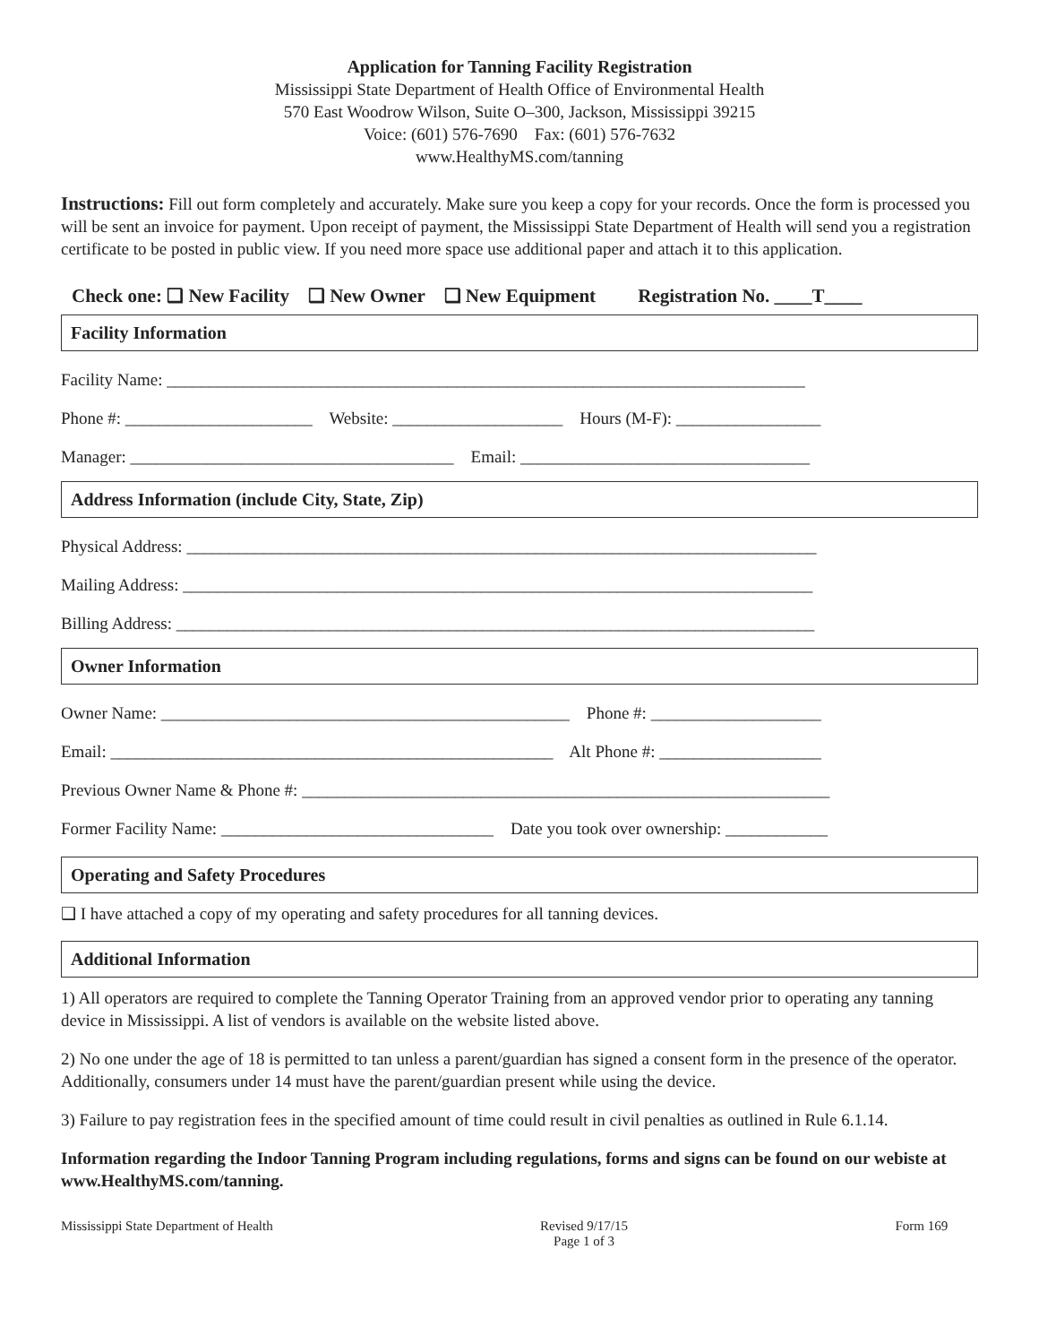Application for Tanning Facility Registration
Mississippi State Department of Health Office of Environmental Health
570 East Woodrow Wilson, Suite O–300, Jackson, Mississippi 39215
Voice: (601) 576-7690 Fax: (601) 576-7632
www.HealthyMS.com/tanning
Instructions: Fill out form completely and accurately. Make sure you keep a copy for your records. Once the form is processed you will be sent an invoice for payment. Upon receipt of payment, the Mississippi State Department of Health will send you a registration certificate to be posted in public view. If you need more space use additional paper and attach it to this application.
Check one: ❑ New Facility ❑ New Owner ❑ New Equipment Registration No. ____T____
Facility Information
Facility Name: ___________________________________________________________________________
Phone #: ______________________ Website: ____________________ Hours (M-F): _________________
Manager: ______________________________________ Email: __________________________________
Address Information (include City, State, Zip)
Physical Address: __________________________________________________________________________
Mailing Address: __________________________________________________________________________
Billing Address: ___________________________________________________________________________
Owner Information
Owner Name: ________________________________________________ Phone #: ____________________
Email: ____________________________________________________ Alt Phone #: ___________________
Previous Owner Name & Phone #: ______________________________________________________________
Former Facility Name: ________________________________ Date you took over ownership: ____________
Operating and Safety Procedures
❑ I have attached a copy of my operating and safety procedures for all tanning devices.
Additional Information
1) All operators are required to complete the Tanning Operator Training from an approved vendor prior to operating any tanning device in Mississippi. A list of vendors is available on the website listed above.
2) No one under the age of 18 is permitted to tan unless a parent/guardian has signed a consent form in the presence of the operator. Additionally, consumers under 14 must have the parent/guardian present while using the device.
3) Failure to pay registration fees in the specified amount of time could result in civil penalties as outlined in Rule 6.1.14.
Information regarding the Indoor Tanning Program including regulations, forms and signs can be found on our webiste at www.HealthyMS.com/tanning.
Mississippi State Department of Health Revised 9/17/15
Page 1 of 3 Form 169